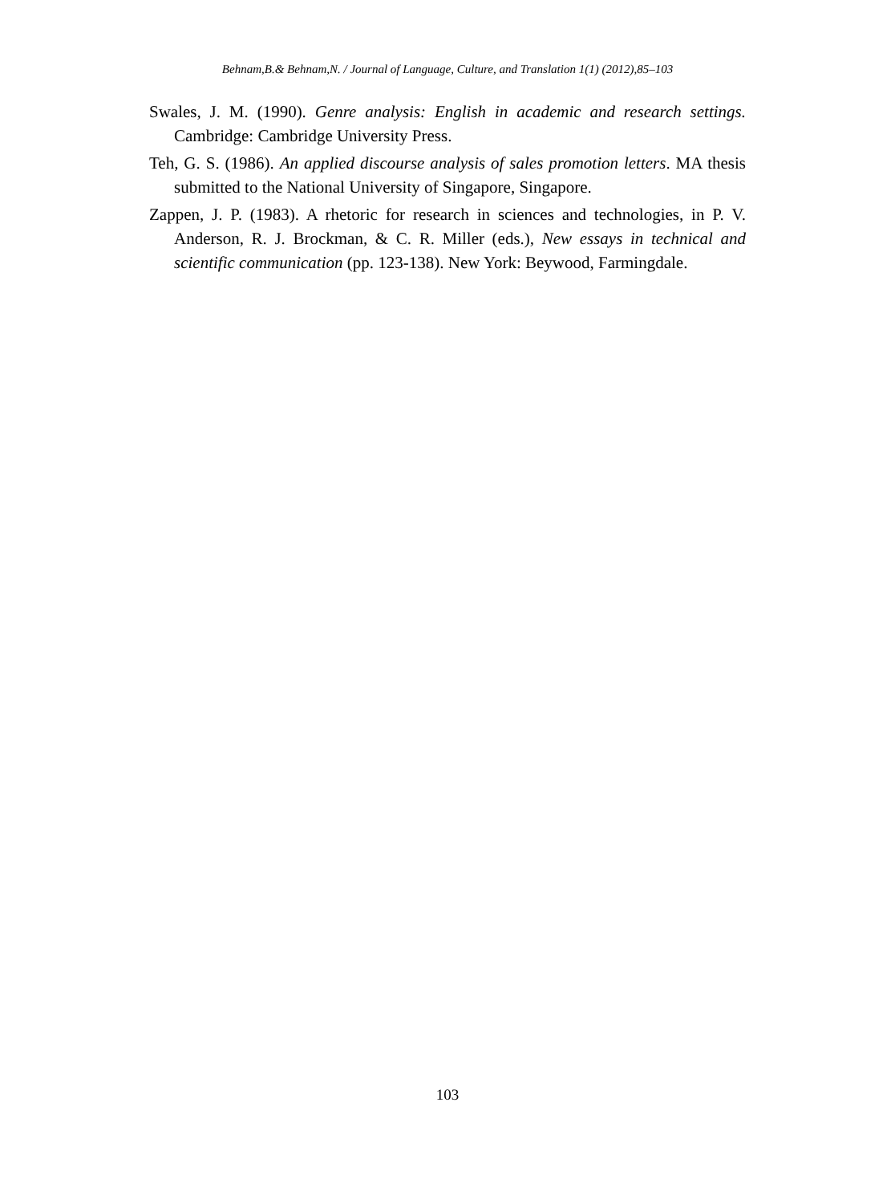Behnam,B.& Behnam,N. / Journal of Language, Culture, and Translation 1(1) (2012),85–103
Swales, J. M. (1990). Genre analysis: English in academic and research settings. Cambridge: Cambridge University Press.
Teh, G. S. (1986). An applied discourse analysis of sales promotion letters. MA thesis submitted to the National University of Singapore, Singapore.
Zappen, J. P. (1983). A rhetoric for research in sciences and technologies, in P. V. Anderson, R. J. Brockman, & C. R. Miller (eds.), New essays in technical and scientific communication (pp. 123-138). New York: Beywood, Farmingdale.
103